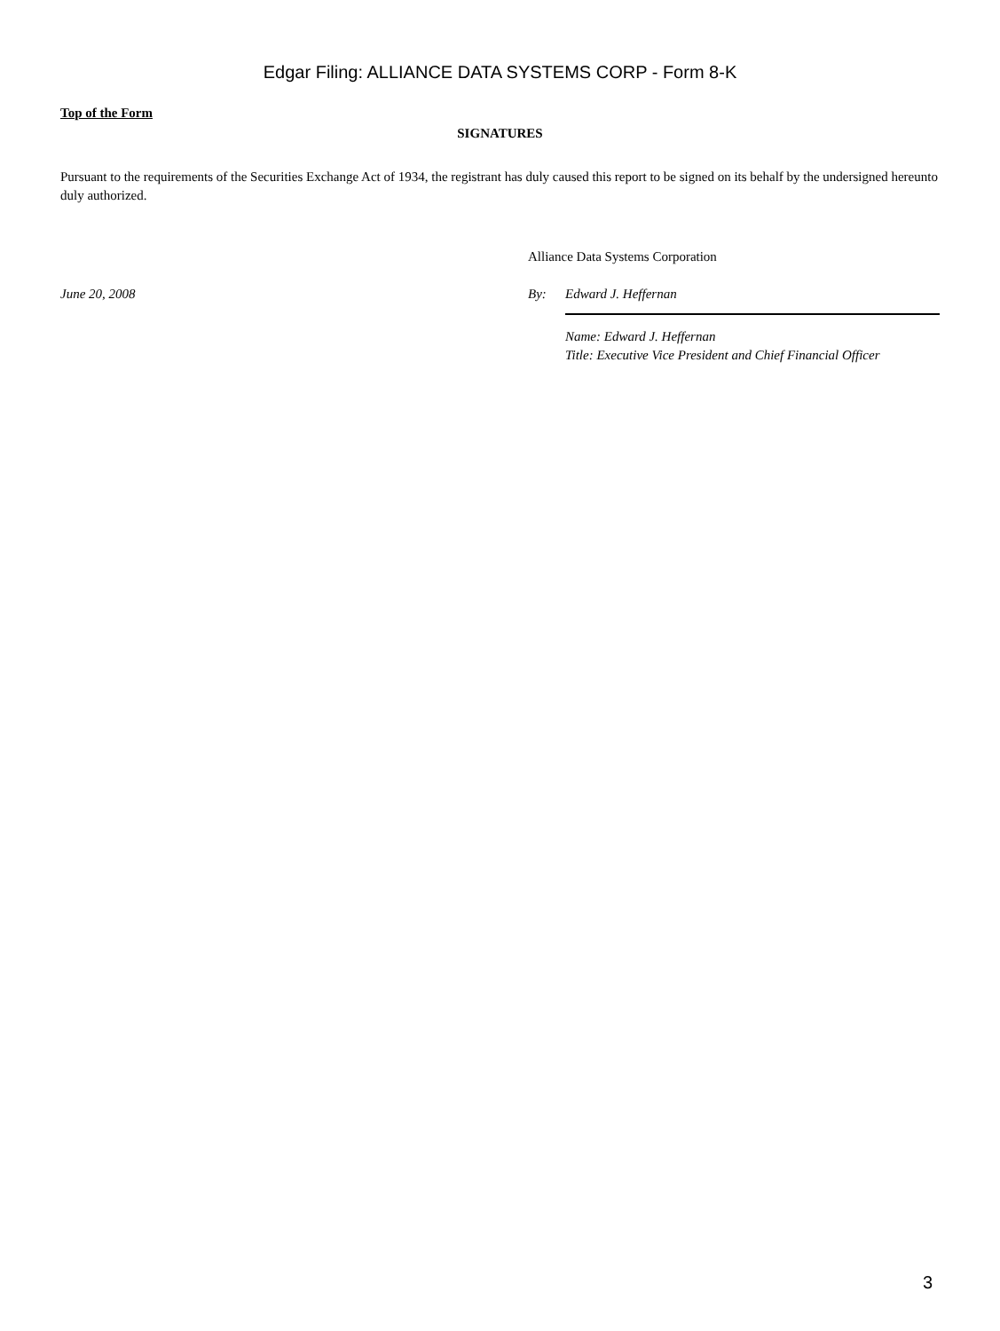Edgar Filing: ALLIANCE DATA SYSTEMS CORP - Form 8-K
Top of the Form
SIGNATURES
Pursuant to the requirements of the Securities Exchange Act of 1934, the registrant has duly caused this report to be signed on its behalf by the undersigned hereunto duly authorized.
| | Alliance Data Systems Corporation | |
| June 20, 2008 | By: | Edward J. Heffernan |
| | | Name: Edward J. Heffernan Title: Executive Vice President and Chief Financial Officer |
3